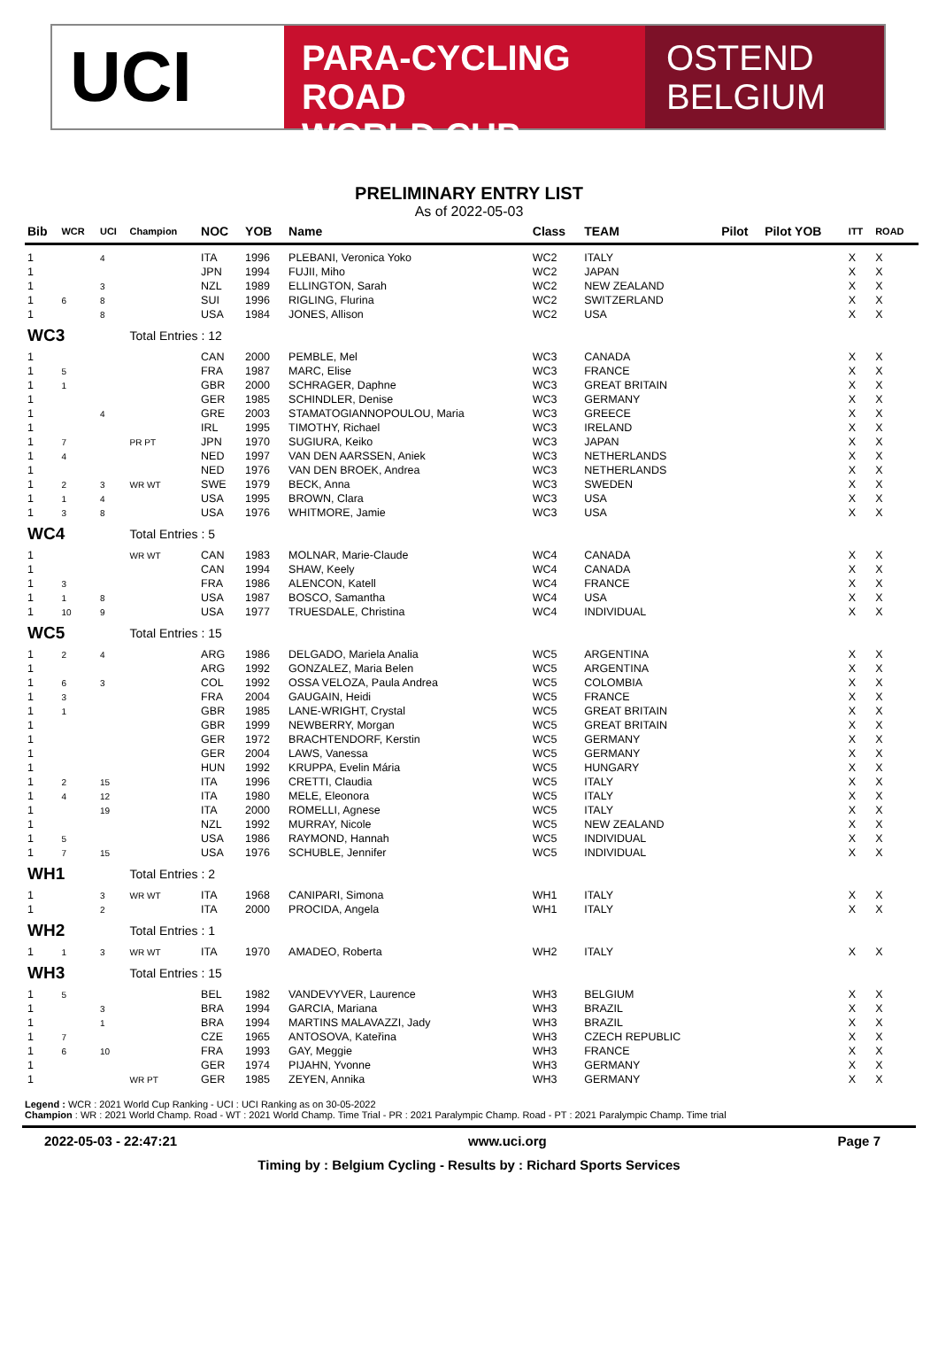UCI
PARA-CYCLING ROAD
WORLD CUP
OSTEND
BELGIUM
PRELIMINARY ENTRY LIST
As of 2022-05-03
| Bib | WCR | UCI | Champion | NOC | YOB | Name | Class | TEAM | Pilot | Pilot YOB | ITT | ROAD |
| --- | --- | --- | --- | --- | --- | --- | --- | --- | --- | --- | --- | --- |
| 1 | | 4 | | ITA | 1996 | PLEBANI, Veronica Yoko | WC2 | ITALY | | | X | X |
| 1 | | | | JPN | 1994 | FUJII, Miho | WC2 | JAPAN | | | X | X |
| 1 | | 3 | | NZL | 1989 | ELLINGTON, Sarah | WC2 | NEW ZEALAND | | | X | X |
| 1 | 6 | 8 | | SUI | 1996 | RIGLING, Flurina | WC2 | SWITZERLAND | | | X | X |
| 1 | | 8 | | USA | 1984 | JONES, Allison | WC2 | USA | | | X | X |
| WC3 | | | Total Entries : 12 | | | | | | | | | |
| 1 | | | | CAN | 2000 | PEMBLE, Mel | WC3 | CANADA | | | X | X |
| 1 | 5 | | | FRA | 1987 | MARC, Elise | WC3 | FRANCE | | | X | X |
| 1 | 1 | | | GBR | 2000 | SCHRAGER, Daphne | WC3 | GREAT BRITAIN | | | X | X |
| 1 | | | | GER | 1985 | SCHINDLER, Denise | WC3 | GERMANY | | | X | X |
| 1 | | 4 | | GRE | 2003 | STAMATOGIANNOPOULOU, Maria | WC3 | GREECE | | | X | X |
| 1 | | | | IRL | 1995 | TIMOTHY, Richael | WC3 | IRELAND | | | X | X |
| 1 | 7 | | PR PT | JPN | 1970 | SUGIURA, Keiko | WC3 | JAPAN | | | X | X |
| 1 | 4 | | | NED | 1997 | VAN DEN AARSSEN, Aniek | WC3 | NETHERLANDS | | | X | X |
| 1 | | | | NED | 1976 | VAN DEN BROEK, Andrea | WC3 | NETHERLANDS | | | X | X |
| 1 | 2 | 3 | WR WT | SWE | 1979 | BECK, Anna | WC3 | SWEDEN | | | X | X |
| 1 | 1 | 4 | | USA | 1995 | BROWN, Clara | WC3 | USA | | | X | X |
| 1 | 3 | 8 | | USA | 1976 | WHITMORE, Jamie | WC3 | USA | | | X | X |
| WC4 | | | Total Entries : 5 | | | | | | | | | |
| 1 | | | WR WT | CAN | 1983 | MOLNAR, Marie-Claude | WC4 | CANADA | | | X | X |
| 1 | | | | CAN | 1994 | SHAW, Keely | WC4 | CANADA | | | X | X |
| 1 | 3 | | | FRA | 1986 | ALENCON, Katell | WC4 | FRANCE | | | X | X |
| 1 | 1 | 8 | | USA | 1987 | BOSCO, Samantha | WC4 | USA | | | X | X |
| 1 | 10 | 9 | | USA | 1977 | TRUESDALE, Christina | WC4 | INDIVIDUAL | | | X | X |
| WC5 | | | Total Entries : 15 | | | | | | | | | |
| 1 | 2 | 4 | | ARG | 1986 | DELGADO, Mariela Analia | WC5 | ARGENTINA | | | X | X |
| 1 | | | | ARG | 1992 | GONZALEZ, Maria Belen | WC5 | ARGENTINA | | | X | X |
| 1 | 6 | 3 | | COL | 1992 | OSSA VELOZA, Paula Andrea | WC5 | COLOMBIA | | | X | X |
| 1 | 3 | | | FRA | 2004 | GAUGAIN, Heidi | WC5 | FRANCE | | | X | X |
| 1 | 1 | | | GBR | 1985 | LANE-WRIGHT, Crystal | WC5 | GREAT BRITAIN | | | X | X |
| 1 | | | | GBR | 1999 | NEWBERRY, Morgan | WC5 | GREAT BRITAIN | | | X | X |
| 1 | | | | GER | 1972 | BRACHTENDORF, Kerstin | WC5 | GERMANY | | | X | X |
| 1 | | | | GER | 2004 | LAWS, Vanessa | WC5 | GERMANY | | | X | X |
| 1 | | | | HUN | 1992 | KRUPPA, Evelin Mária | WC5 | HUNGARY | | | X | X |
| 1 | 2 | 15 | | ITA | 1996 | CRETTI, Claudia | WC5 | ITALY | | | X | X |
| 1 | 4 | 12 | | ITA | 1980 | MELE, Eleonora | WC5 | ITALY | | | X | X |
| 1 | | 19 | | ITA | 2000 | ROMELLI, Agnese | WC5 | ITALY | | | X | X |
| 1 | | | | NZL | 1992 | MURRAY, Nicole | WC5 | NEW ZEALAND | | | X | X |
| 1 | 5 | | | USA | 1986 | RAYMOND, Hannah | WC5 | INDIVIDUAL | | | X | X |
| 1 | 7 | 15 | | USA | 1976 | SCHUBLE, Jennifer | WC5 | INDIVIDUAL | | | X | X |
| WH1 | | | Total Entries : 2 | | | | | | | | | |
| 1 | | 3 | WR WT | ITA | 1968 | CANIPARI, Simona | WH1 | ITALY | | | X | X |
| 1 | | 2 | | ITA | 2000 | PROCIDA, Angela | WH1 | ITALY | | | X | X |
| WH2 | | | Total Entries : 1 | | | | | | | | | |
| 1 | 1 | 3 | WR WT | ITA | 1970 | AMADEO, Roberta | WH2 | ITALY | | | X | X |
| WH3 | | | Total Entries : 15 | | | | | | | | | |
| 1 | 5 | | | BEL | 1982 | VANDEVYVER, Laurence | WH3 | BELGIUM | | | X | X |
| 1 | | 3 | | BRA | 1994 | GARCIA, Mariana | WH3 | BRAZIL | | | X | X |
| 1 | | 1 | | BRA | 1994 | MARTINS MALAVAZZI, Jady | WH3 | BRAZIL | | | X | X |
| 1 | 7 | | | CZE | 1965 | ANTOSOVA, Kateřina | WH3 | CZECH REPUBLIC | | | X | X |
| 1 | 6 | 10 | | FRA | 1993 | GAY, Meggie | WH3 | FRANCE | | | X | X |
| 1 | | | | GER | 1974 | PIJAHN, Yvonne | WH3 | GERMANY | | | X | X |
| 1 | | | WR PT | GER | 1985 | ZEYEN, Annika | WH3 | GERMANY | | | X | X |
Legend : WCR : 2021 World Cup Ranking - UCI : UCI Ranking as on 30-05-2022
Champion : WR : 2021 World Champ. Road - WT : 2021 World Champ. Time Trial - PR : 2021 Paralympic Champ. Road - PT : 2021 Paralympic Champ. Time trial
2022-05-03 - 22:47:21 www.uci.org Page 7
Timing by : Belgium Cycling - Results by : Richard Sports Services